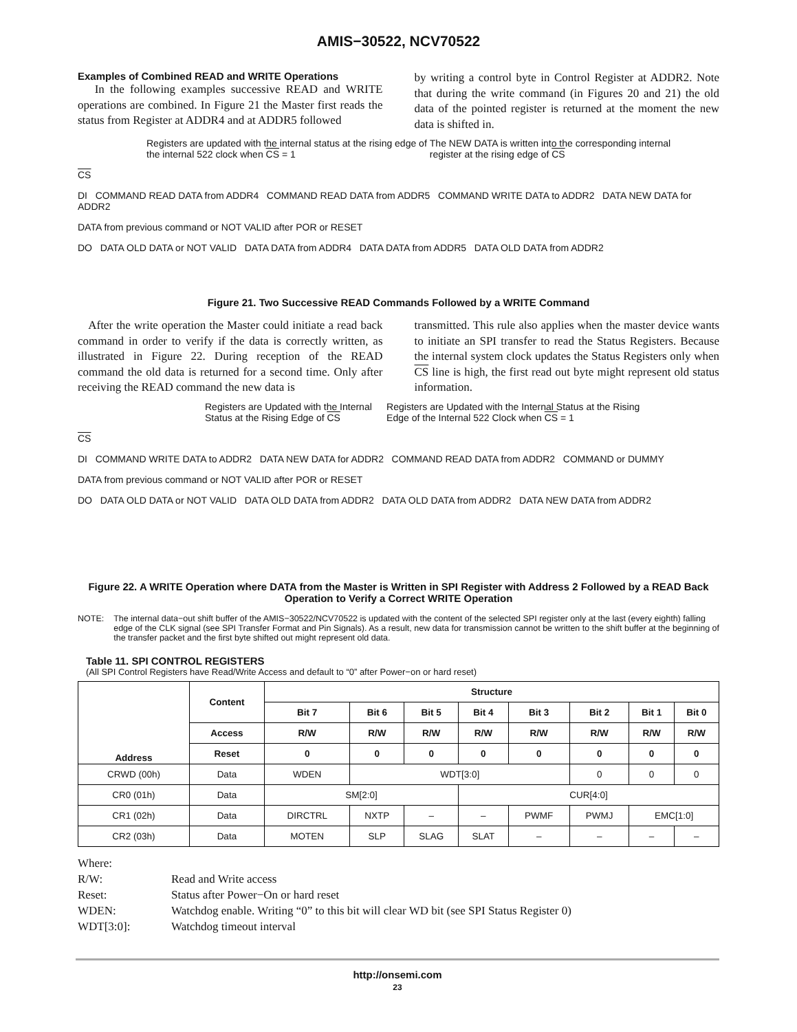AMIS−30522, NCV70522
Examples of Combined READ and WRITE Operations
In the following examples successive READ and WRITE operations are combined. In Figure 21 the Master first reads the status from Register at ADDR4 and at ADDR5 followed
by writing a control byte in Control Register at ADDR2. Note that during the write command (in Figures 20 and 21) the old data of the pointed register is returned at the moment the new data is shifted in.
Registers are updated with the internal status at the rising edge of the internal 522 clock when CS = 1 The NEW DATA is written into the corresponding internal register at the rising edge of CS
CS
DI COMMAND READ DATA from ADDR4 COMMAND READ DATA from ADDR5 COMMAND WRITE DATA to ADDR2 DATA NEW DATA for ADDR2
DATA from previous command or NOT VALID after POR or RESET
DO DATA OLD DATA or NOT VALID DATA DATA from ADDR4 DATA DATA from ADDR5 DATA OLD DATA from ADDR2
Figure 21. Two Successive READ Commands Followed by a WRITE Command
After the write operation the Master could initiate a read back command in order to verify if the data is correctly written, as illustrated in Figure 22. During reception of the READ command the old data is returned for a second time. Only after receiving the READ command the new data is
transmitted. This rule also applies when the master device wants to initiate an SPI transfer to read the Status Registers. Because the internal system clock updates the Status Registers only when CS line is high, the first read out byte might represent old status information.
Registers are Updated with the Internal Status at the Rising Edge of CS Registers are Updated with the Internal Status at the Rising Edge of the Internal 522 Clock when CS = 1
CS
DI COMMAND WRITE DATA to ADDR2 DATA NEW DATA for ADDR2 COMMAND READ DATA from ADDR2 COMMAND or DUMMY
DATA from previous command or NOT VALID after POR or RESET
DO DATA OLD DATA or NOT VALID DATA OLD DATA from ADDR2 DATA OLD DATA from ADDR2 DATA NEW DATA from ADDR2
Figure 22. A WRITE Operation where DATA from the Master is Written in SPI Register with Address 2 Followed by a READ Back Operation to Verify a Correct WRITE Operation
NOTE: The internal data−out shift buffer of the AMIS−30522/NCV70522 is updated with the content of the selected SPI register only at the last (every eighth) falling edge of the CLK signal (see SPI Transfer Format and Pin Signals). As a result, new data for transmission cannot be written to the shift buffer at the beginning of the transfer packet and the first byte shifted out might represent old data.
Table 11. SPI CONTROL REGISTERS
(All SPI Control Registers have Read/Write Access and default to “0” after Power−on or hard reset)
| Address | Content | Structure | | | | | | | |
| --- | --- | --- | --- | --- | --- | --- | --- | --- | --- |
| | | Bit 7 | Bit 6 | Bit 5 | Bit 4 | Bit 3 | Bit 2 | Bit 1 | Bit 0 |
| | Access | R/W | R/W | R/W | R/W | R/W | R/W | R/W | R/W |
| | Reset | 0 | 0 | 0 | 0 | 0 | 0 | 0 | 0 |
| CRWD (00h) | Data | WDEN | WDT[3:0] | | | | 0 | 0 | 0 |
| CR0 (01h) | Data | SM[2:0] | | | CUR[4:0] | | | | |
| CR1 (02h) | Data | DIRCTRL | NXTP | – | – | PWMF | PWMJ | EMC[1:0] | |
| CR2 (03h) | Data | MOTEN | SLP | SLAG | SLAT | – | – | – | – |
Where:
R/W: Read and Write access
Reset: Status after Power−On or hard reset
WDEN: Watchdog enable. Writing “0” to this bit will clear WD bit (see SPI Status Register 0)
WDT[3:0]: Watchdog timeout interval
http://onsemi.com
23